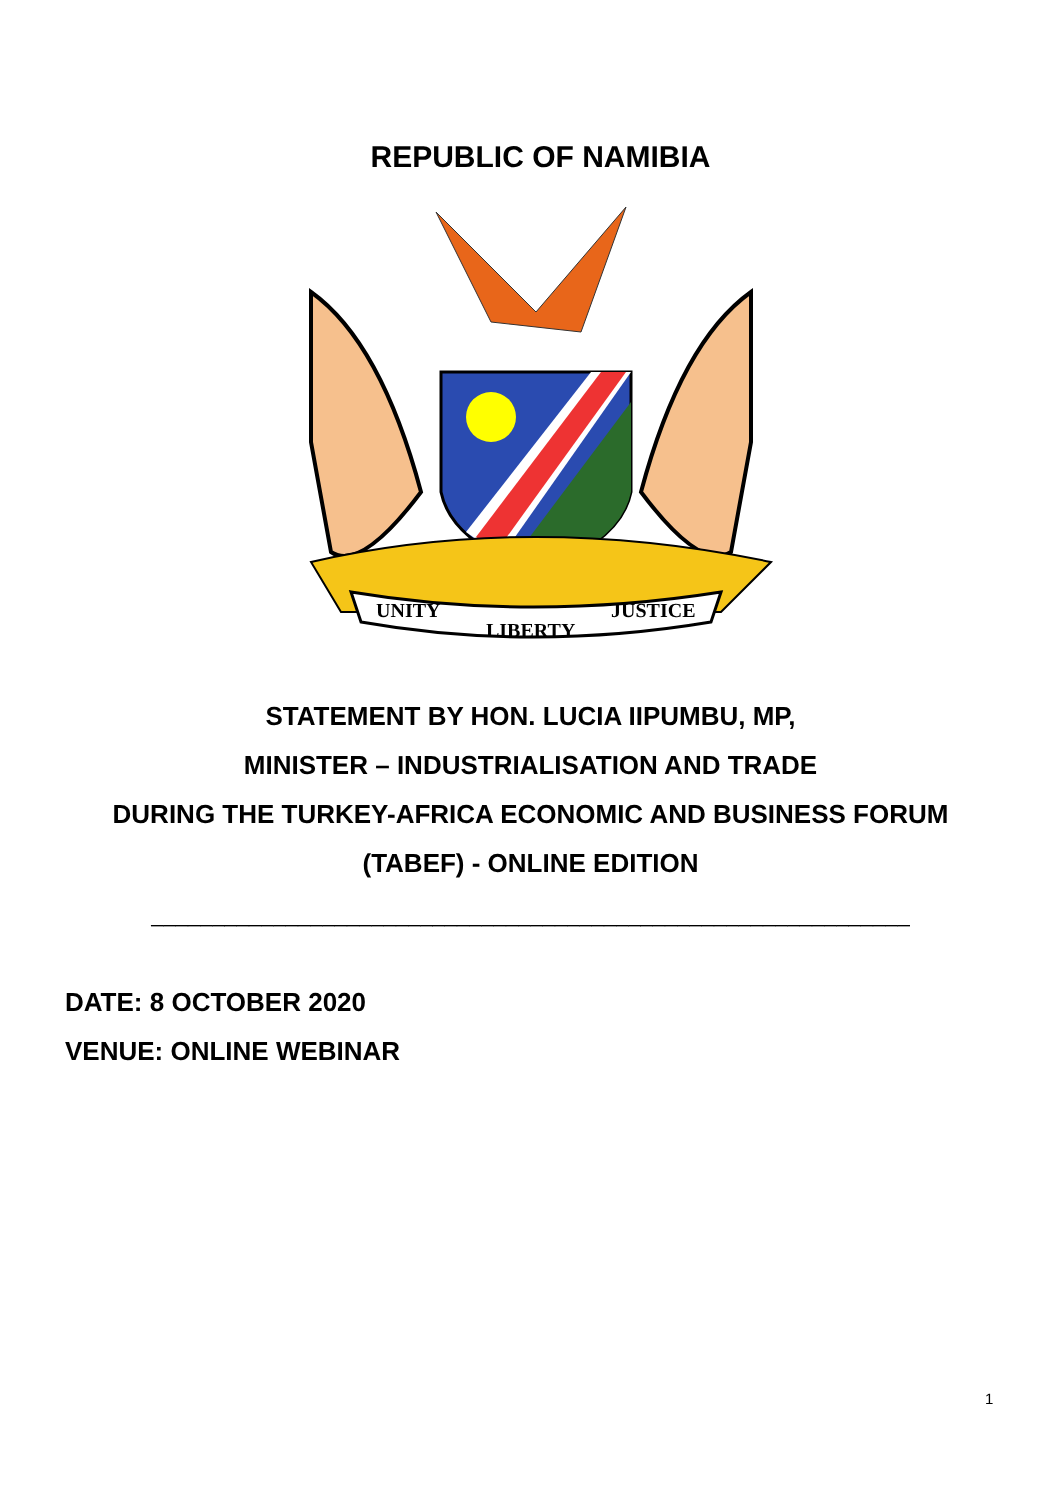REPUBLIC OF NAMIBIA
UNITY
LIBERTY
JUSTICE
STATEMENT BY HON. LUCIA IIPUMBU, MP,
MINISTER – INDUSTRIALISATION AND TRADE
DURING THE TURKEY-AFRICA ECONOMIC AND BUSINESS FORUM
(TABEF) - ONLINE EDITION
______________________________________________________________
DATE: 8 OCTOBER 2020
VENUE: ONLINE WEBINAR
1